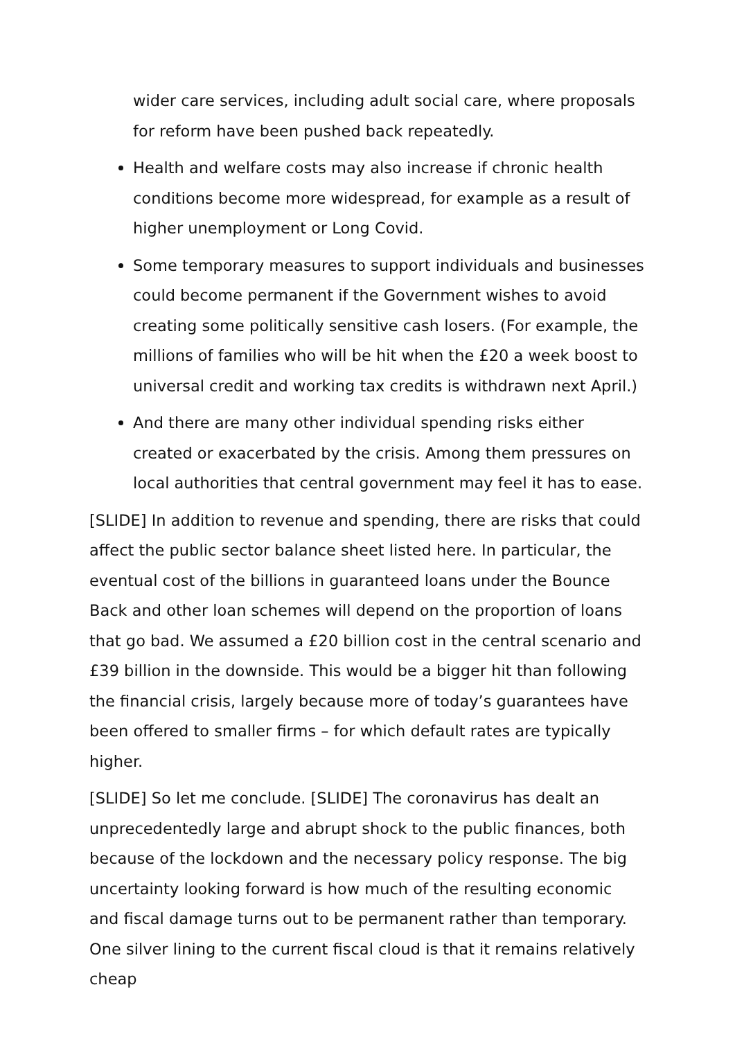wider care services, including adult social care, where proposals for reform have been pushed back repeatedly.
Health and welfare costs may also increase if chronic health conditions become more widespread, for example as a result of higher unemployment or Long Covid.
Some temporary measures to support individuals and businesses could become permanent if the Government wishes to avoid creating some politically sensitive cash losers. (For example, the millions of families who will be hit when the £20 a week boost to universal credit and working tax credits is withdrawn next April.)
And there are many other individual spending risks either created or exacerbated by the crisis. Among them pressures on local authorities that central government may feel it has to ease.
[SLIDE] In addition to revenue and spending, there are risks that could affect the public sector balance sheet listed here. In particular, the eventual cost of the billions in guaranteed loans under the Bounce Back and other loan schemes will depend on the proportion of loans that go bad. We assumed a £20 billion cost in the central scenario and £39 billion in the downside. This would be a bigger hit than following the financial crisis, largely because more of today’s guarantees have been offered to smaller firms – for which default rates are typically higher.
[SLIDE] So let me conclude. [SLIDE] The coronavirus has dealt an unprecedentedly large and abrupt shock to the public finances, both because of the lockdown and the necessary policy response. The big uncertainty looking forward is how much of the resulting economic and fiscal damage turns out to be permanent rather than temporary. One silver lining to the current fiscal cloud is that it remains relatively cheap